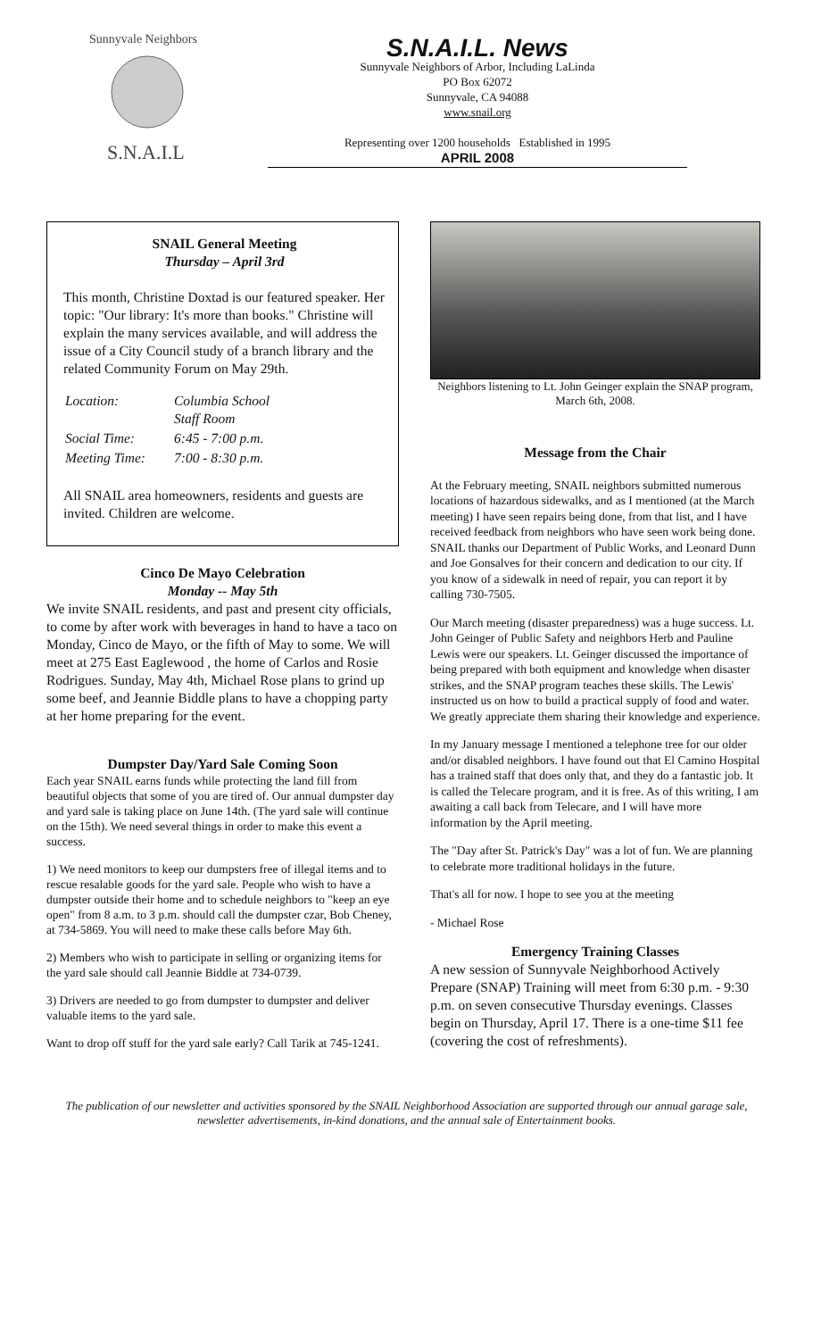Sunnyvale Neighbors
S.N.A.I.L
S.N.A.I.L. News
Sunnyvale Neighbors of Arbor, Including LaLinda
PO Box 62072
Sunnyvale, CA 94088
www.snail.org
Representing over 1200 households Established in 1995
APRIL 2008
SNAIL General Meeting
Thursday – April 3rd
This month, Christine Doxtad is our featured speaker. Her topic: "Our library: It's more than books." Christine will explain the many services available, and will address the issue of a City Council study of a branch library and the related Community Forum on May 29th.
| Location: | Columbia School Staff Room |
| Social Time: | 6:45 - 7:00 p.m. |
| Meeting Time: | 7:00 - 8:30 p.m. |
All SNAIL area homeowners, residents and guests are invited. Children are welcome.
Cinco De Mayo Celebration
Monday -- May 5th
We invite SNAIL residents, and past and present city officials, to come by after work with beverages in hand to have a taco on Monday, Cinco de Mayo, or the fifth of May to some. We will meet at 275 East Eaglewood , the home of Carlos and Rosie Rodrigues. Sunday, May 4th, Michael Rose plans to grind up some beef, and Jeannie Biddle plans to have a chopping party at her home preparing for the event.
Dumpster Day/Yard Sale Coming Soon
Each year SNAIL earns funds while protecting the land fill from beautiful objects that some of you are tired of. Our annual dumpster day and yard sale is taking place on June 14th. (The yard sale will continue on the 15th). We need several things in order to make this event a success.
1) We need monitors to keep our dumpsters free of illegal items and to rescue resalable goods for the yard sale. People who wish to have a dumpster outside their home and to schedule neighbors to "keep an eye open" from 8 a.m. to 3 p.m. should call the dumpster czar, Bob Cheney, at 734-5869. You will need to make these calls before May 6th.
2) Members who wish to participate in selling or organizing items for the yard sale should call Jeannie Biddle at 734-0739.
3) Drivers are needed to go from dumpster to dumpster and deliver valuable items to the yard sale.
Want to drop off stuff for the yard sale early? Call Tarik at 745-1241.
Neighbors listening to Lt. John Geinger explain the SNAP program, March 6th, 2008.
Message from the Chair
At the February meeting, SNAIL neighbors submitted numerous locations of hazardous sidewalks, and as I mentioned (at the March meeting) I have seen repairs being done, from that list, and I have received feedback from neighbors who have seen work being done. SNAIL thanks our Department of Public Works, and Leonard Dunn and Joe Gonsalves for their concern and dedication to our city. If you know of a sidewalk in need of repair, you can report it by calling 730-7505.
Our March meeting (disaster preparedness) was a huge success. Lt. John Geinger of Public Safety and neighbors Herb and Pauline Lewis were our speakers. Lt. Geinger discussed the importance of being prepared with both equipment and knowledge when disaster strikes, and the SNAP program teaches these skills. The Lewis' instructed us on how to build a practical supply of food and water. We greatly appreciate them sharing their knowledge and experience.
In my January message I mentioned a telephone tree for our older and/or disabled neighbors. I have found out that El Camino Hospital has a trained staff that does only that, and they do a fantastic job. It is called the Telecare program, and it is free. As of this writing, I am awaiting a call back from Telecare, and I will have more information by the April meeting.
The "Day after St. Patrick's Day" was a lot of fun. We are planning to celebrate more traditional holidays in the future.
That's all for now. I hope to see you at the meeting
- Michael Rose
Emergency Training Classes
A new session of Sunnyvale Neighborhood Actively Prepare (SNAP) Training will meet from 6:30 p.m. - 9:30 p.m. on seven consecutive Thursday evenings. Classes begin on Thursday, April 17. There is a one-time $11 fee (covering the cost of refreshments).
The publication of our newsletter and activities sponsored by the SNAIL Neighborhood Association are supported through our annual garage sale, newsletter advertisements, in-kind donations, and the annual sale of Entertainment books.